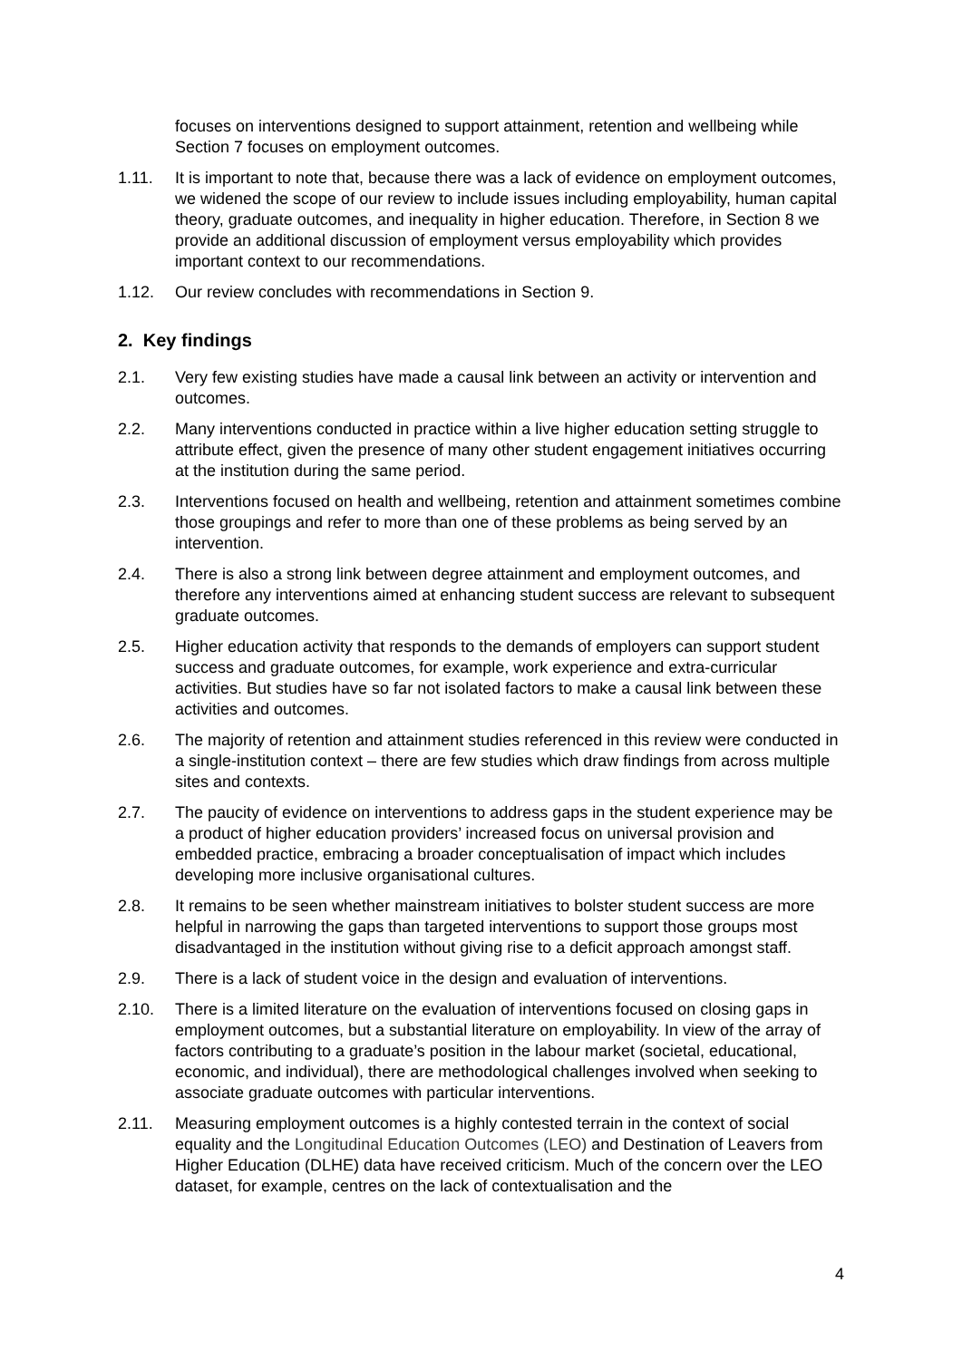focuses on interventions designed to support attainment, retention and wellbeing while Section 7 focuses on employment outcomes.
1.11. It is important to note that, because there was a lack of evidence on employment outcomes, we widened the scope of our review to include issues including employability, human capital theory, graduate outcomes, and inequality in higher education. Therefore, in Section 8 we provide an additional discussion of employment versus employability which provides important context to our recommendations.
1.12. Our review concludes with recommendations in Section 9.
2. Key findings
2.1. Very few existing studies have made a causal link between an activity or intervention and outcomes.
2.2. Many interventions conducted in practice within a live higher education setting struggle to attribute effect, given the presence of many other student engagement initiatives occurring at the institution during the same period.
2.3. Interventions focused on health and wellbeing, retention and attainment sometimes combine those groupings and refer to more than one of these problems as being served by an intervention.
2.4. There is also a strong link between degree attainment and employment outcomes, and therefore any interventions aimed at enhancing student success are relevant to subsequent graduate outcomes.
2.5. Higher education activity that responds to the demands of employers can support student success and graduate outcomes, for example, work experience and extra-curricular activities. But studies have so far not isolated factors to make a causal link between these activities and outcomes.
2.6. The majority of retention and attainment studies referenced in this review were conducted in a single-institution context – there are few studies which draw findings from across multiple sites and contexts.
2.7. The paucity of evidence on interventions to address gaps in the student experience may be a product of higher education providers’ increased focus on universal provision and embedded practice, embracing a broader conceptualisation of impact which includes developing more inclusive organisational cultures.
2.8. It remains to be seen whether mainstream initiatives to bolster student success are more helpful in narrowing the gaps than targeted interventions to support those groups most disadvantaged in the institution without giving rise to a deficit approach amongst staff.
2.9. There is a lack of student voice in the design and evaluation of interventions.
2.10. There is a limited literature on the evaluation of interventions focused on closing gaps in employment outcomes, but a substantial literature on employability. In view of the array of factors contributing to a graduate’s position in the labour market (societal, educational, economic, and individual), there are methodological challenges involved when seeking to associate graduate outcomes with particular interventions.
2.11. Measuring employment outcomes is a highly contested terrain in the context of social equality and the Longitudinal Education Outcomes (LEO) and Destination of Leavers from Higher Education (DLHE) data have received criticism. Much of the concern over the LEO dataset, for example, centres on the lack of contextualisation and the
4